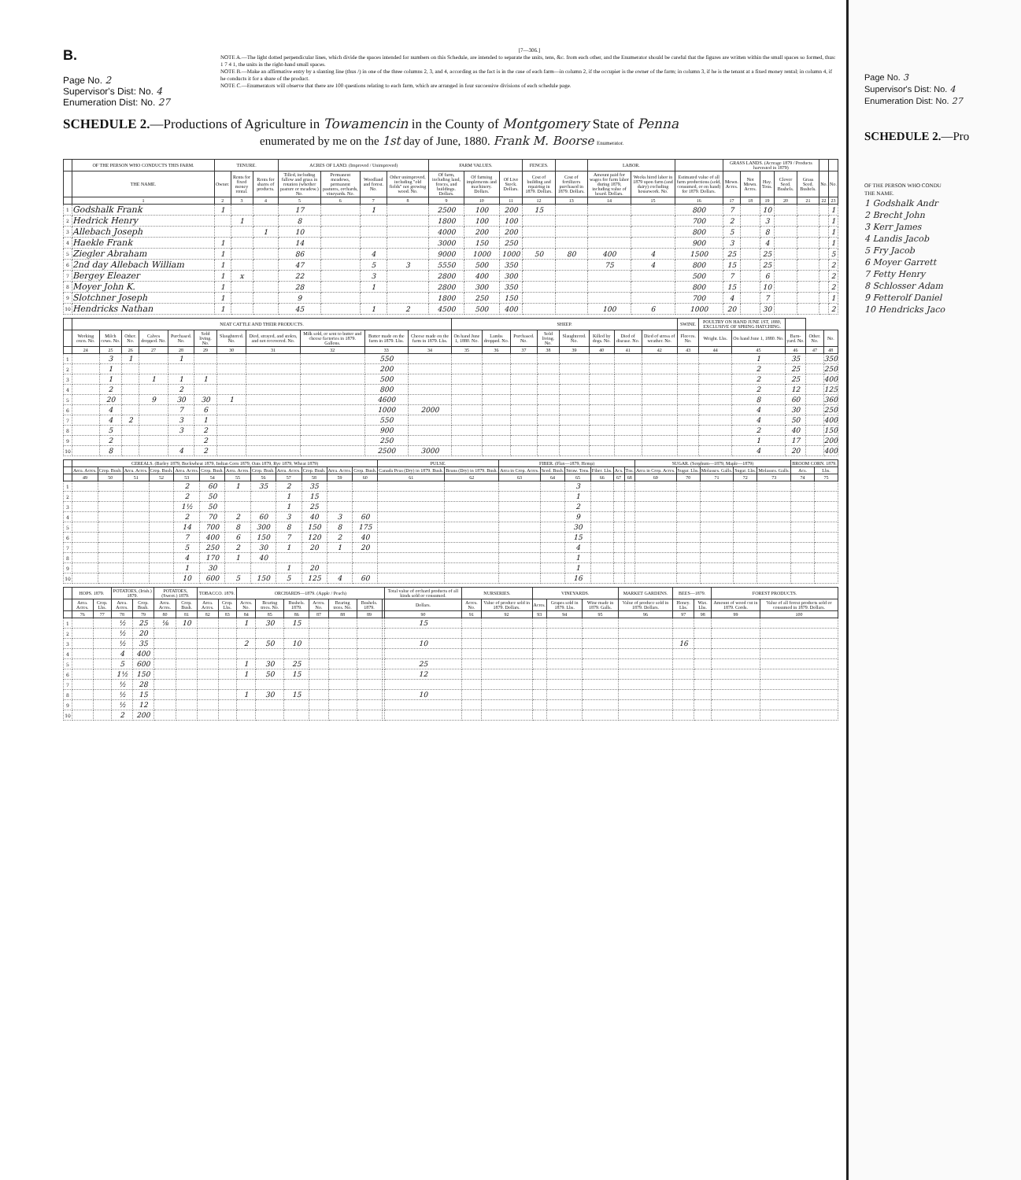B.
Page No. 2
Supervisor's Dist: No. 4
Enumeration Dist: No. 27
[7—306.]
NOTE A.—The light dotted perpendicular lines, which divide the spaces intended for numbers on this Schedule, are intended to separate the units, tens, &c. from each other, and the Enumerator should be careful that the figures are written within the small spaces so formed, thus: 1 7 4 1, the units in the right-hand small spaces.
NOTE B.—Make an affirmative entry by a slanting line (thus /) in one of the three columns 2, 3, and 4, according as the fact is in the case of each farm—in column 2, if the occupier is the owner of the farm; in column 3, if he is the tenant at a fixed money rental; in column 4, if he conducts it for a share of the product.
NOTE C.—Enumerators will observe that there are 100 questions relating to each farm, which are arranged in four successive divisions of each schedule page.
SCHEDULE 2.—Productions of Agriculture in Towamencin in the County of Montgomery State of Penna
enumerated by me on the 1st day of June, 1880. Frank M. Boorse Enumerator.
| | OF THE PERSON WHO CONDUCTS THIS FARM. | TENURE. | | | ACRES OF LAND. (Improved / Unimproved) | | | | FARM VALUES. | | | FENCES. | | LABOR. | | | GRASS LANDS. (Acreage 1879 / Products harvested in 1879) | | | | | | |
| --- | --- | --- | --- | --- | --- | --- | --- | --- | --- | --- | --- | --- | --- | --- | --- | --- | --- | --- | --- | --- | --- | --- | --- |
| | THE NAME. | Owner. | Rents for fixed money rental. | Rents for shares of products. | Tilled, including fallow and grass in rotation (whether pasture or meadow.) No. | Permanent meadows, permanent pastures, orchards, vineyards. No. | Woodland and forest. No. | Other unimproved, including "old fields" not growing wood. No. | Of farm, including land, fences, and buildings. Dollars. | Of farming implements and machinery. Dollars. | Of Live Stock. Dollars. | Cost of building and repairing in 1879. Dollars. | Cost of fertilizers purchased in 1879. Dollars. | Amount paid for wages for farm labor during 1879, including value of board. Dollars. | Weeks hired labor in 1879 upon farm (and dairy) excluding housework. No. | Estimated value of all farm productions (sold, consumed, or on hand) for 1879. Dollars. | Mown. Acres. | Not Mown. Acres. | Hay. Tons. | Clover Seed. Bushels. | Grass Seed. Bushels. | No. | No. |
| | 1 | 2 | 3 | 4 | 5 | 6 | 7 | 8 | 9 | 10 | 11 | 12 | 13 | 14 | 15 | 16 | 17 | 18 | 19 | 20 | 21 | 22 | 23 |
| 1 | Godshalk Frank | 1 | | | 17 | | 1 | | 2500 | 100 | 200 | 15 | | | | 800 | 7 | | 10 | | | | 1 |
| 2 | Hedrick Henry | | 1 | | 8 | | | | 1800 | 100 | 100 | | | | | 700 | 2 | | 3 | | | | 1 |
| 3 | Allebach Joseph | | | 1 | 10 | | | | 4000 | 200 | 200 | | | | | 800 | 5 | | 8 | | | | 1 |
| 4 | Haekle Frank | 1 | | | 14 | | | | 3000 | 150 | 250 | | | | | 900 | 3 | | 4 | | | | 1 |
| 5 | Ziegler Abraham | 1 | | | 86 | | 4 | | 9000 | 1000 | 1000 | 50 | 80 | 400 | 4 | 1500 | 25 | | 25 | | | | 5 |
| 6 | 2nd day Allebach William | 1 | | | 47 | | 5 | 3 | 5550 | 500 | 350 | | | 75 | 4 | 800 | 15 | | 25 | | | | 2 |
| 7 | Bergey Eleazer | 1 | x | | 22 | | 3 | | 2800 | 400 | 300 | | | | | 500 | 7 | | 6 | | | | 2 |
| 8 | Moyer John K. | 1 | | | 28 | | 1 | | 2800 | 300 | 350 | | | | | 800 | 15 | | 10 | | | | 2 |
| 9 | Slotchner Joseph | 1 | | | 9 | | | | 1800 | 250 | 150 | | | | | 700 | 4 | | 7 | | | | 1 |
| 10 | Hendricks Nathan | 1 | | | 45 | | 1 | 2 | 4500 | 500 | 400 | | | 100 | 6 | 1000 | 20 | | 30 | | | | 2 |
| | NEAT CATTLE AND THEIR PRODUCTS. | | | | | | | | | | | SHEEP. | | | | | | | | SWINE. | POULTRY ON HAND JUNE 1ST, 1880, EXCLUSIVE OF SPRING HATCHING. | | | | |
| --- | --- | --- | --- | --- | --- | --- | --- | --- | --- | --- | --- | --- | --- | --- | --- | --- | --- | --- | --- | --- | --- | --- | --- | --- | --- |
| | Working oxen. No. | Milch cows. No. | Other. No. | Calves dropped. No. | Purchased. No. | Sold living. No. | Slaughtered. No. | Died, strayed, and stolen, and not recovered. No. | Milk sold, or sent to butter and cheese factories in 1879. Gallons. | Butter made on the farm in 1879. Lbs. | Cheese made on the farm in 1879. Lbs. | On hand June 1, 1880. No. | Lambs dropped. No. | Purchased. No. | Sold living. No. | Slaughtered. No. | Killed by dogs. No. | Died of disease. No. | Died of stress of weather. No. | Fleeces. No. | Weight. Lbs. | On hand June 1, 1880. No. | Barn-yard. No. | Other. No. | No. |
| | 24 | 25 | 26 | 27 | 28 | 29 | 30 | 31 | 32 | 33 | 34 | 35 | 36 | 37 | 38 | 39 | 40 | 41 | 42 | 43 | 44 | 45 | 46 | 47 | 48 |
| 1 | | 3 | 1 | | 1 | | | | | 550 | | | | | | | | | | | | 1 | 35 | | 350 |
| 2 | | 1 | | | | | | | | 200 | | | | | | | | | | | | 2 | 25 | | 250 |
| 3 | | 1 | | 1 | 1 | 1 | | | | 500 | | | | | | | | | | | | 2 | 25 | | 400 |
| 4 | | 2 | | | 2 | | | | | 800 | | | | | | | | | | | | 2 | 12 | | 125 |
| 5 | | 20 | | 9 | 30 | 30 | 1 | | | 4600 | | | | | | | | | | | | 8 | 60 | | 360 |
| 6 | | 4 | | | 7 | 6 | | | | 1000 | 2000 | | | | | | | | | | | 4 | 30 | | 250 |
| 7 | | 4 | 2 | | 3 | 1 | | | | 550 | | | | | | | | | | | | 4 | 50 | | 400 |
| 8 | | 5 | | | 3 | 2 | | | | 900 | | | | | | | | | | | | 2 | 40 | | 150 |
| 9 | | 2 | | | | 2 | | | | 250 | | | | | | | | | | | | 1 | 17 | | 200 |
| 10 | | 8 | | | 4 | 2 | | | | 2500 | 3000 | | | | | | | | | | | 4 | 20 | | 400 |
| | CEREALS. (Barley 1879, Buckwheat 1879, Indian Corn 1879, Oats 1879, Rye 1879, Wheat 1879) | | | | | | | | | | | | PULSE. | | FIBER. (Flax—1879, Hemp) | | | | | | SUGAR. (Sorghum—1879, Maple—1879) | | | | | BROOM CORN. 1879. | |
| --- | --- | --- | --- | --- | --- | --- | --- | --- | --- | --- | --- | --- | --- | --- | --- | --- | --- | --- | --- | --- | --- | --- | --- | --- | --- | --- | --- |
| | Area. Acres. | Crop. Bush. | Area. Acres. | Crop. Bush. | Area. Acres. | Crop. Bush. | Area. Acres. | Crop. Bush. | Area. Acres. | Crop. Bush. | Area. Acres. | Crop. Bush. | Canada Peas (Dry) in 1879. Bush. | Beans (Dry) in 1879. Bush. | Area in Crop. Acres. | Seed. Bush. | Straw. Tons. | Fiber. Lbs. | Acs. | Tns. | Area in Crop. Acres. | Sugar. Lbs. | Molasses. Galls. | Sugar. Lbs. | Molasses. Galls. | Acs. | Lbs. |
| | 49 | 50 | 51 | 52 | 53 | 54 | 55 | 56 | 57 | 58 | 59 | 60 | 61 | 62 | 63 | 64 | 65 | 66 | 67 | 68 | 69 | 70 | 71 | 72 | 73 | 74 | 75 |
| 1 | | | | | 2 | 60 | 1 | 35 | 2 | 35 | | | | | | | 3 | | | | | | | | | | |
| 2 | | | | | 2 | 50 | | | 1 | 15 | | | | | | | 1 | | | | | | | | | | |
| 3 | | | | | 1½ | 50 | | | 1 | 25 | | | | | | | 2 | | | | | | | | | | |
| 4 | | | | | 2 | 70 | 2 | 60 | 3 | 40 | 3 | 60 | | | | | 9 | | | | | | | | | | |
| 5 | | | | | 14 | 700 | 8 | 300 | 8 | 150 | 8 | 175 | | | | | 30 | | | | | | | | | | |
| 6 | | | | | 7 | 400 | 6 | 150 | 7 | 120 | 2 | 40 | | | | | 15 | | | | | | | | | | |
| 7 | | | | | 5 | 250 | 2 | 30 | 1 | 20 | 1 | 20 | | | | | 4 | | | | | | | | | | |
| 8 | | | | | 4 | 170 | 1 | 40 | | | | | | | | | 1 | | | | | | | | | | |
| 9 | | | | | 1 | 30 | | | 1 | 20 | | | | | | | 1 | | | | | | | | | | |
| 10 | | | | | 10 | 600 | 5 | 150 | 5 | 125 | 4 | 60 | | | | | 16 | | | | | | | | | | |
| | HOPS. 1879. | | POTATOES, (Irish.) 1879. | | POTATOES, (Sweet.) 1879. | | TOBACCO. 1879. | | ORCHARDS—1879. (Apple / Peach) | | | | | | | Total value of orchard products of all kinds sold or consumed. | NURSERIES. | | VINEYARDS. | | | MARKET GARDENS. | BEES—1879. | | FOREST PRODUCTS. | |
| --- | --- | --- | --- | --- | --- | --- | --- | --- | --- | --- | --- | --- | --- | --- | --- | --- | --- | --- | --- | --- | --- | --- | --- | --- | --- | --- |
| | Area. Acres. | Crop. Lbs. | Area. Acres. | Crop. Bush. | Area. Acres. | Crop. Bush. | Area. Acres. | Crop. Lbs. | Acres. No. | Bearing trees. No. | Bushels. 1879. | Acres. No. | Bearing trees. No. | Bushels. 1879. | | Dollars. | Acres. No. | Value of produce sold in 1879. Dollars. | Acres. | Grapes sold in 1879. Lbs. | Wine made in 1879. Galls. | Value of produce sold in 1879. Dollars. | Honey. Lbs. | Wax. Lbs. | Amount of wood cut in 1879. Cords. | Value of all forest products sold or consumed in 1879. Dollars. |
| | 76 | 77 | 78 | 79 | 80 | 81 | 82 | 83 | 84 | 85 | 86 | 87 | 88 | 89 | | 90 | 91 | 92 | 93 | 94 | 95 | 96 | 97 | 98 | 99 | 100 |
| 1 | | | ½ | 25 | ⅛ | 10 | | | 1 | 30 | 15 | | | | | 15 | | | | | | | | | | |
| 2 | | | ½ | 20 | | | | | | | | | | | | | | | | | | | | | | |
| 3 | | | ½ | 35 | | | | | 2 | 50 | 10 | | | | | 10 | | | | | | | 16 | | | |
| 4 | | | 4 | 400 | | | | | | | | | | | | | | | | | | | | | | |
| 5 | | | 5 | 600 | | | | | 1 | 30 | 25 | | | | | 25 | | | | | | | | | | |
| 6 | | | 1½ | 150 | | | | | 1 | 50 | 15 | | | | | 12 | | | | | | | | | | |
| 7 | | | ½ | 28 | | | | | | | | | | | | | | | | | | | | | | |
| 8 | | | ½ | 15 | | | | | 1 | 30 | 15 | | | | | 10 | | | | | | | | | | |
| 9 | | | ½ | 12 | | | | | | | | | | | | | | | | | | | | | | |
| 10 | | | 2 | 200 | | | | | | | | | | | | | | | | | | | | | | |
Page No. 3
Supervisor's Dist: No. 4
Enumeration Dist: No. 27
SCHEDULE 2.—Pro
OF THE PERSON WHO CONDU
THE NAME.
1 Godshalk Andr
2 Brecht John
3 Kerr James
4 Landis Jacob
5 Fry Jacob
6 Moyer Garrett
7 Fetty Henry
8 Schlosser Adam
9 Fetterolf Daniel
10 Hendricks Jaco